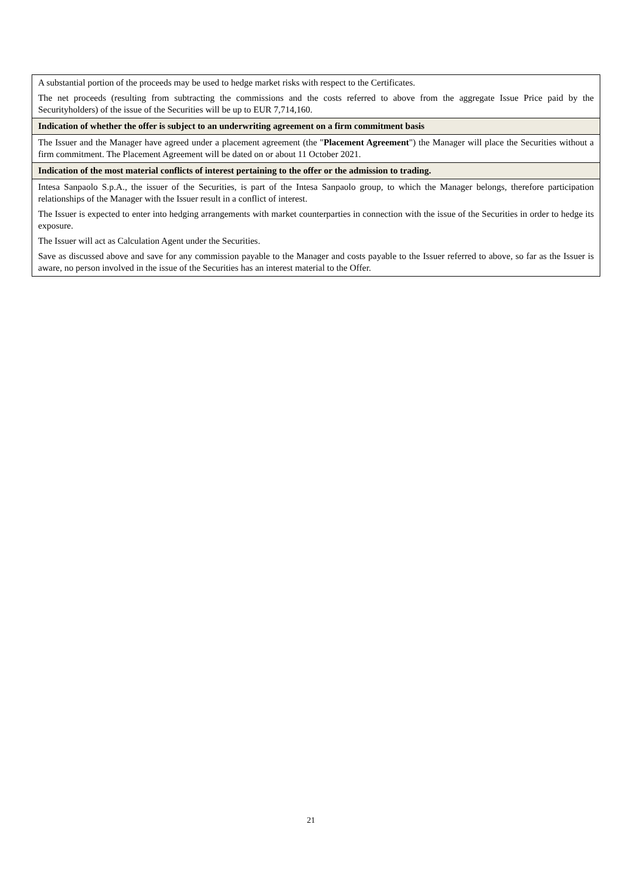| A substantial portion of the proceeds may be used to hedge market risks with respect to the Certificates. The net proceeds (resulting from subtracting the commissions and the costs referred to above from the aggregate Issue Price paid by the Securityholders) of the issue of the Securities will be up to EUR 7,714,160. |
| Indication of whether the offer is subject to an underwriting agreement on a firm commitment basis |
| The Issuer and the Manager have agreed under a placement agreement (the " Placement Agreement ") the Manager will place the Securities without a firm commitment. The Placement Agreement will be dated on or about 11 October 2021. |
| Indication of the most material conflicts of interest pertaining to the offer or the admission to trading. |
| Intesa Sanpaolo S.p.A., the issuer of the Securities, is part of the Intesa Sanpaolo group, to which the Manager belongs, therefore participation relationships of the Manager with the Issuer result in a conflict of interest. The Issuer is expected to enter into hedging arrangements with market counterparties in connection with the issue of the Securities in order to hedge its exposure. The Issuer will act as Calculation Agent under the Securities. Save as discussed above and save for any commission payable to the Manager and costs payable to the Issuer referred to above, so far as the Issuer is aware, no person involved in the issue of the Securities has an interest material to the Offer. |
21